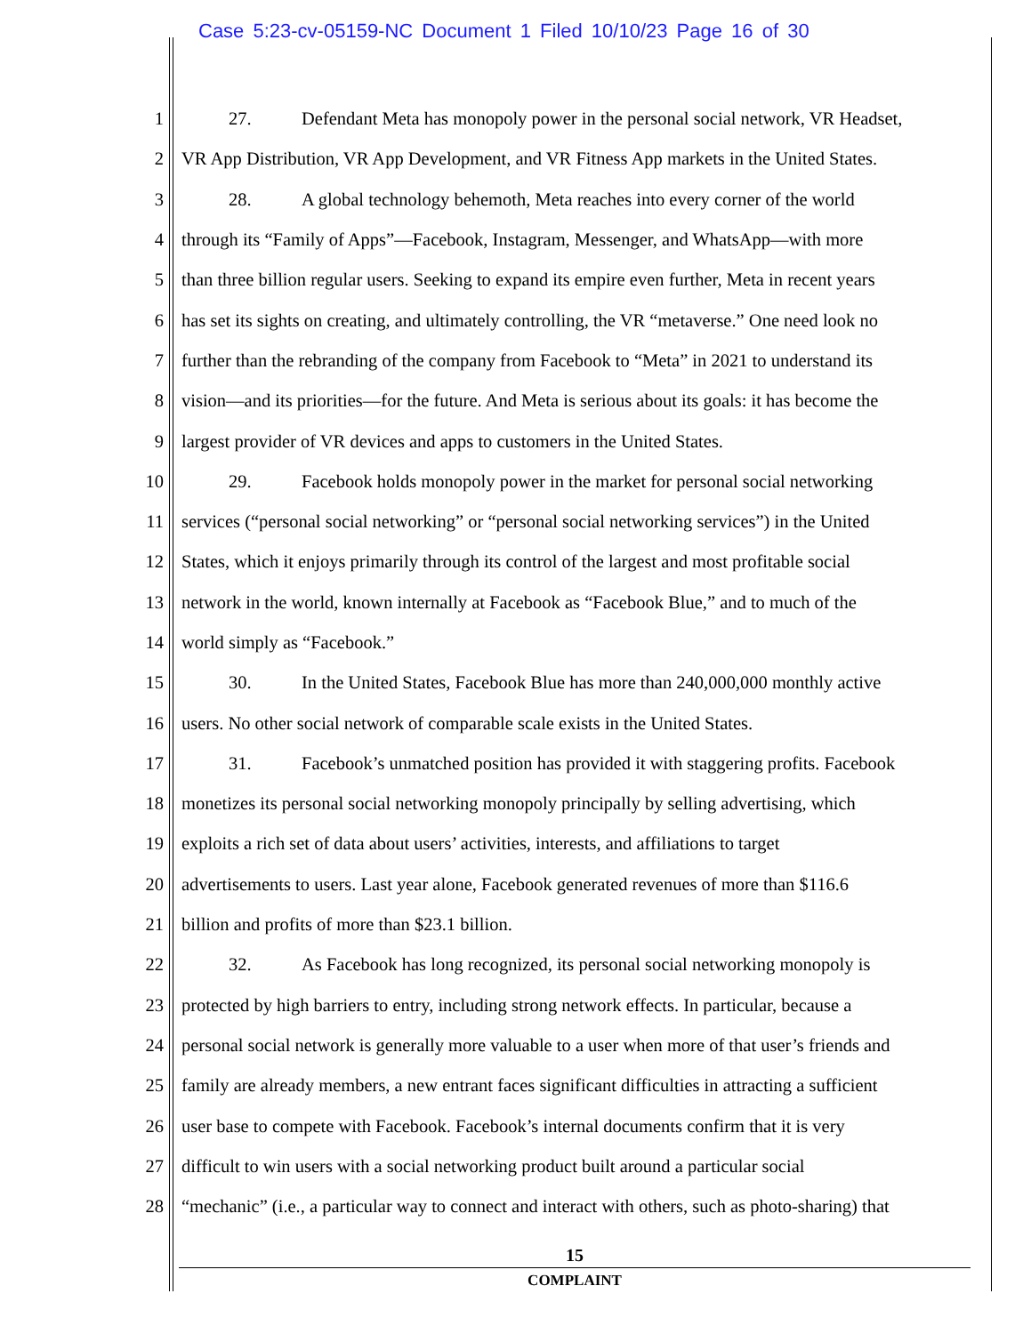Case 5:23-cv-05159-NC Document 1 Filed 10/10/23 Page 16 of 30
1 27. Defendant Meta has monopoly power in the personal social network, VR Headset,
2 VR App Distribution, VR App Development, and VR Fitness App markets in the United States.
3 28. A global technology behemoth, Meta reaches into every corner of the world
4 through its “Family of Apps”—Facebook, Instagram, Messenger, and WhatsApp—with more
5 than three billion regular users. Seeking to expand its empire even further, Meta in recent years
6 has set its sights on creating, and ultimately controlling, the VR “metaverse.” One need look no
7 further than the rebranding of the company from Facebook to “Meta” in 2021 to understand its
8 vision—and its priorities—for the future. And Meta is serious about its goals: it has become the
9 largest provider of VR devices and apps to customers in the United States.
10 29. Facebook holds monopoly power in the market for personal social networking
11 services (“personal social networking” or “personal social networking services”) in the United
12 States, which it enjoys primarily through its control of the largest and most profitable social
13 network in the world, known internally at Facebook as “Facebook Blue,” and to much of the
14 world simply as “Facebook.”
15 30. In the United States, Facebook Blue has more than 240,000,000 monthly active
16 users. No other social network of comparable scale exists in the United States.
17 31. Facebook’s unmatched position has provided it with staggering profits. Facebook
18 monetizes its personal social networking monopoly principally by selling advertising, which
19 exploits a rich set of data about users’ activities, interests, and affiliations to target
20 advertisements to users. Last year alone, Facebook generated revenues of more than $116.6
21 billion and profits of more than $23.1 billion.
22 32. As Facebook has long recognized, its personal social networking monopoly is
23 protected by high barriers to entry, including strong network effects. In particular, because a
24 personal social network is generally more valuable to a user when more of that user’s friends and
25 family are already members, a new entrant faces significant difficulties in attracting a sufficient
26 user base to compete with Facebook. Facebook’s internal documents confirm that it is very
27 difficult to win users with a social networking product built around a particular social
28 “mechanic” (i.e., a particular way to connect and interact with others, such as photo-sharing) that
15
COMPLAINT